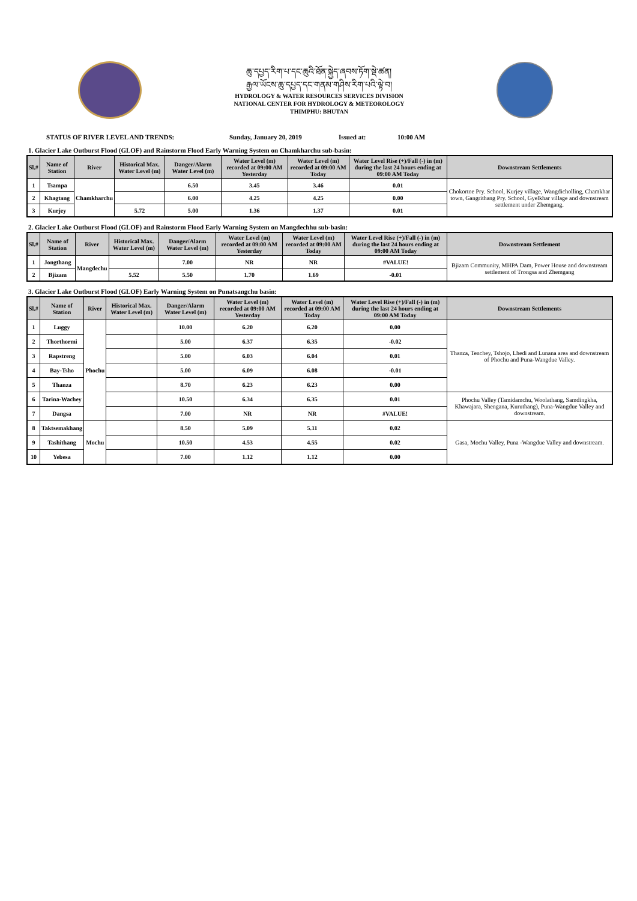ཆུ་དཔྱད་རིག་པ་དང་ཆུའི་ཐོན་སྐྱེད་ཞབས་ཏོག་སྡེ་ཚན།
རྒྱལ་ཡོངས་ཆུ་དཔྱད་དང་གནམ་གཤིས་རིག་པའི་ལྟེ་བ།
HYDROLOGY & WATER RESOURCES SERVICES DIVISION
NATIONAL CENTER FOR HYDROLOGY & METEOROLOGY
THIMPHU: BHUTAN
STATUS OF RIVER LEVEL AND TRENDS: Sunday, January 20, 2019 Issued at: 10:00 AM
1. Glacier Lake Outburst Flood (GLOF) and Rainstorm Flood Early Warning System on Chamkharchu sub-basin:
| Sl.# | Name of Station | River | Historical Max. Water Level (m) | Danger/Alarm Water Level (m) | Water Level (m) recorded at 09:00 AM Yesterday | Water Level (m) recorded at 09:00 AM Today | Water Level Rise (+)/Fall (-) in (m) during the last 24 hours ending at 09:00 AM Today | Downstream Settlements |
| --- | --- | --- | --- | --- | --- | --- | --- | --- |
| 1 | Tsampa | Chamkharchu | | 6.50 | 3.45 | 3.46 | 0.01 | Chokortoe Pry. School, Kurjey village, Wangdicholling, Chamkhar town, Gangrithang Pry. School, Gyelkhar village and downstream settlement under Zhemgang. |
| 2 | Khagtang | | | 6.00 | 4.25 | 4.25 | 0.00 | |
| 3 | Kurjey | | 5.72 | 5.00 | 1.36 | 1.37 | 0.01 | |
2. Glacier Lake Outburst Flood (GLOF) and Rainstorm Flood Early Warning System on Mangdechhu sub-basin:
| Sl.# | Name of Station | River | Historical Max. Water Level (m) | Danger/Alarm Water Level (m) | Water Level (m) recorded at 09:00 AM Yesterday | Water Level (m) recorded at 09:00 AM Today | Water Level Rise (+)/Fall (-) in (m) during the last 24 hours ending at 09:00 AM Today | Downstream Settlement |
| --- | --- | --- | --- | --- | --- | --- | --- | --- |
| 1 | Jongthang | Mangdechu | | 7.00 | NR | NR | #VALUE! | Bjizam Community, MHPA Dam, Power House and downstream settlement of Trongsa and Zhemgang |
| 2 | Bjizam | | 5.52 | 5.50 | 1.70 | 1.69 | -0.01 | |
3. Glacier Lake Outburst Flood (GLOF) Early Warning System on Punatsangchu basin:
| Sl.# | Name of Station | River | Historical Max. Water Level (m) | Danger/Alarm Water Level (m) | Water Level (m) recorded at 09:00 AM Yesterday | Water Level (m) recorded at 09:00 AM Today | Water Level Rise (+)/Fall (-) in (m) during the last 24 hours ending at 09:00 AM Today | Downstream Settlements |
| --- | --- | --- | --- | --- | --- | --- | --- | --- |
| 1 | Luggy | Phochu | | 10.00 | 6.20 | 6.20 | 0.00 | Thanza, Tenchey, Tshojo, Lhedi and Lunana area and downstream of Phochu and Puna-Wangdue Valley. |
| 2 | Thorthormi | | | 5.00 | 6.37 | 6.35 | -0.02 | |
| 3 | Rapstreng | | | 5.00 | 6.03 | 6.04 | 0.01 | |
| 4 | Bay-Tsho | | | 5.00 | 6.09 | 6.08 | -0.01 | |
| 5 | Thanza | | | 8.70 | 6.23 | 6.23 | 0.00 | |
| 6 | Tarina-Wachey | | | 10.50 | 6.34 | 6.35 | 0.01 | Phochu Valley (Tamidamchu, Woolathang, Samdingkha, Khawajara, Shengana, Kuruthang), Puna-Wangdue Valley and downstream. |
| 7 | Dangsa | | | 7.00 | NR | NR | #VALUE! | |
| 8 | Taktsemakhang | Mochu | | 8.50 | 5.09 | 5.11 | 0.02 | Gasa, Mochu Valley, Puna -Wangdue Valley and downstream. |
| 9 | Tashithang | | | 10.50 | 4.53 | 4.55 | 0.02 | |
| 10 | Yebesa | | | 7.00 | 1.12 | 1.12 | 0.00 | |